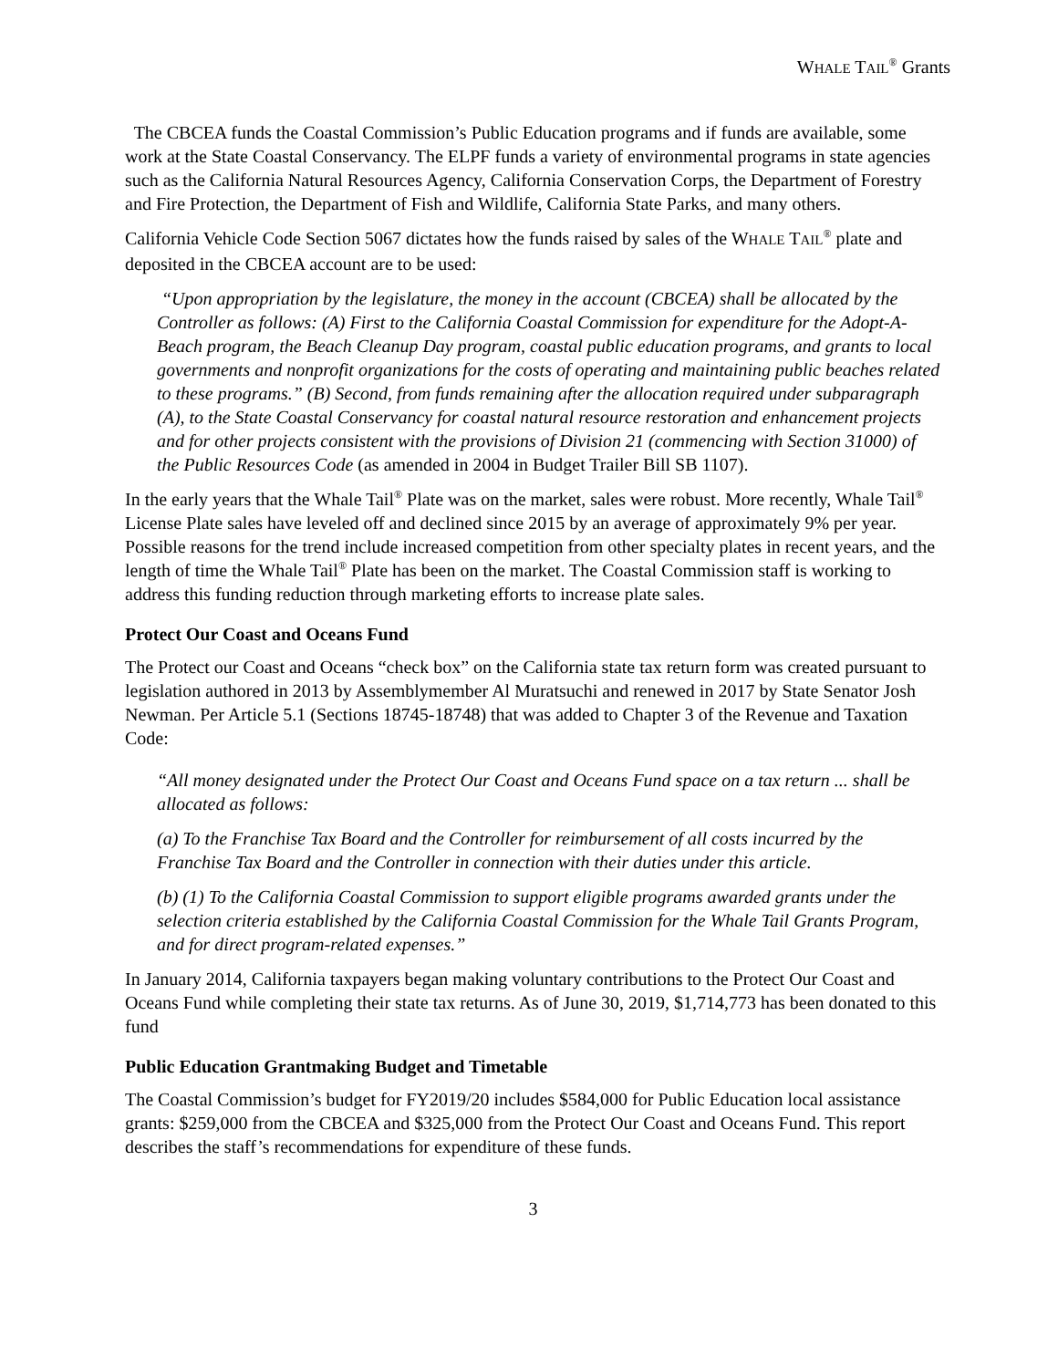WHALE TAIL<sup>®</sup> Grants
The CBCEA funds the Coastal Commission’s Public Education programs and if funds are available, some work at the State Coastal Conservancy. The ELPF funds a variety of environmental programs in state agencies such as the California Natural Resources Agency, California Conservation Corps, the Department of Forestry and Fire Protection, the Department of Fish and Wildlife, California State Parks, and many others.
California Vehicle Code Section 5067 dictates how the funds raised by sales of the WHALE TAIL<sup>®</sup> plate and deposited in the CBCEA account are to be used:
“Upon appropriation by the legislature, the money in the account (CBCEA) shall be allocated by the Controller as follows: (A) First to the California Coastal Commission for expenditure for the Adopt-A-Beach program, the Beach Cleanup Day program, coastal public education programs, and grants to local governments and nonprofit organizations for the costs of operating and maintaining public beaches related to these programs.” (B) Second, from funds remaining after the allocation required under subparagraph (A), to the State Coastal Conservancy for coastal natural resource restoration and enhancement projects and for other projects consistent with the provisions of Division 21 (commencing with Section 31000) of the Public Resources Code (as amended in 2004 in Budget Trailer Bill SB 1107).
In the early years that the Whale Tail<sup>®</sup> Plate was on the market, sales were robust. More recently, Whale Tail<sup>®</sup> License Plate sales have leveled off and declined since 2015 by an average of approximately 9% per year. Possible reasons for the trend include increased competition from other specialty plates in recent years, and the length of time the Whale Tail<sup>®</sup> Plate has been on the market. The Coastal Commission staff is working to address this funding reduction through marketing efforts to increase plate sales.
Protect Our Coast and Oceans Fund
The Protect our Coast and Oceans “check box” on the California state tax return form was created pursuant to legislation authored in 2013 by Assemblymember Al Muratsuchi and renewed in 2017 by State Senator Josh Newman. Per Article 5.1 (Sections 18745-18748) that was added to Chapter 3 of the Revenue and Taxation Code:
“All money designated under the Protect Our Coast and Oceans Fund space on a tax return ... shall be allocated as follows:
(a) To the Franchise Tax Board and the Controller for reimbursement of all costs incurred by the Franchise Tax Board and the Controller in connection with their duties under this article.
(b) (1) To the California Coastal Commission to support eligible programs awarded grants under the selection criteria established by the California Coastal Commission for the Whale Tail Grants Program, and for direct program-related expenses.”
In January 2014, California taxpayers began making voluntary contributions to the Protect Our Coast and Oceans Fund while completing their state tax returns. As of June 30, 2019, $1,714,773 has been donated to this fund
Public Education Grantmaking Budget and Timetable
The Coastal Commission’s budget for FY2019/20 includes $584,000 for Public Education local assistance grants: $259,000 from the CBCEA and $325,000 from the Protect Our Coast and Oceans Fund. This report describes the staff’s recommendations for expenditure of these funds.
3